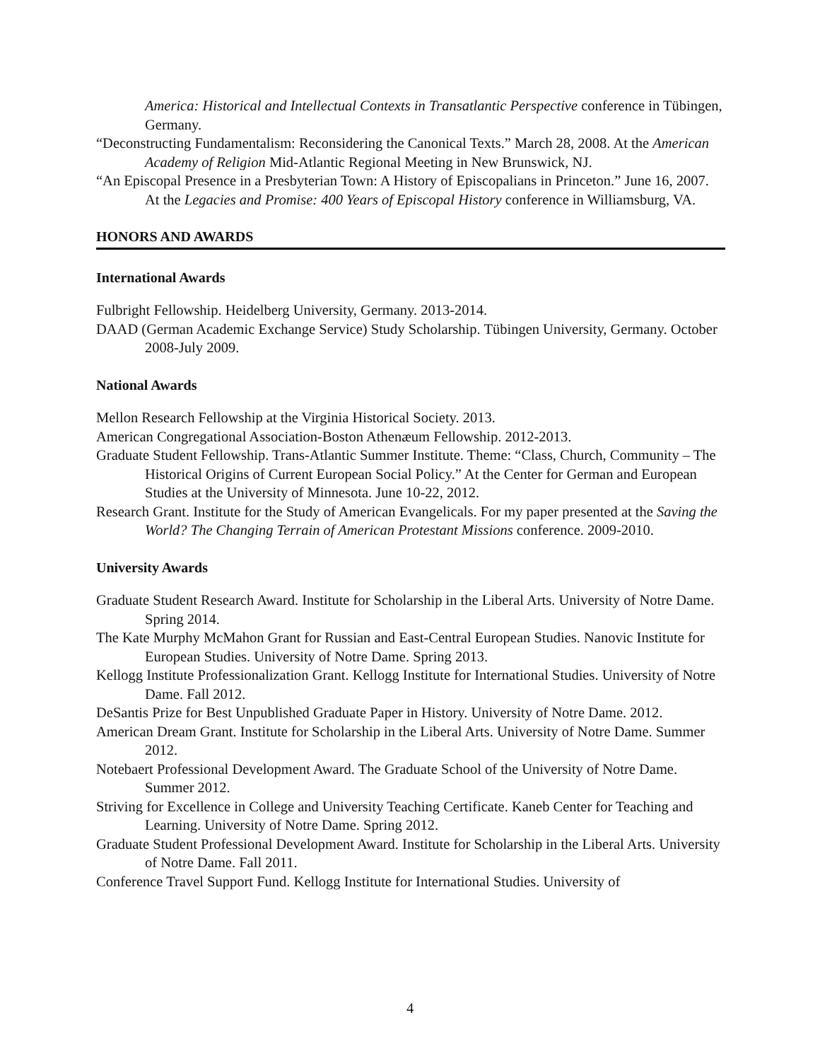America: Historical and Intellectual Contexts in Transatlantic Perspective conference in Tübingen, Germany.
“Deconstructing Fundamentalism: Reconsidering the Canonical Texts.” March 28, 2008. At the American Academy of Religion Mid-Atlantic Regional Meeting in New Brunswick, NJ.
“An Episcopal Presence in a Presbyterian Town: A History of Episcopalians in Princeton.” June 16, 2007. At the Legacies and Promise: 400 Years of Episcopal History conference in Williamsburg, VA.
HONORS AND AWARDS
International Awards
Fulbright Fellowship. Heidelberg University, Germany. 2013-2014.
DAAD (German Academic Exchange Service) Study Scholarship. Tübingen University, Germany. October 2008-July 2009.
National Awards
Mellon Research Fellowship at the Virginia Historical Society. 2013.
American Congregational Association-Boston Athenæum Fellowship. 2012-2013.
Graduate Student Fellowship. Trans-Atlantic Summer Institute. Theme: “Class, Church, Community – The Historical Origins of Current European Social Policy.” At the Center for German and European Studies at the University of Minnesota. June 10-22, 2012.
Research Grant. Institute for the Study of American Evangelicals. For my paper presented at the Saving the World? The Changing Terrain of American Protestant Missions conference. 2009-2010.
University Awards
Graduate Student Research Award. Institute for Scholarship in the Liberal Arts. University of Notre Dame. Spring 2014.
The Kate Murphy McMahon Grant for Russian and East-Central European Studies. Nanovic Institute for European Studies. University of Notre Dame. Spring 2013.
Kellogg Institute Professionalization Grant. Kellogg Institute for International Studies. University of Notre Dame. Fall 2012.
DeSantis Prize for Best Unpublished Graduate Paper in History. University of Notre Dame. 2012.
American Dream Grant. Institute for Scholarship in the Liberal Arts. University of Notre Dame. Summer 2012.
Notebaert Professional Development Award. The Graduate School of the University of Notre Dame. Summer 2012.
Striving for Excellence in College and University Teaching Certificate. Kaneb Center for Teaching and Learning. University of Notre Dame. Spring 2012.
Graduate Student Professional Development Award. Institute for Scholarship in the Liberal Arts. University of Notre Dame. Fall 2011.
Conference Travel Support Fund. Kellogg Institute for International Studies. University of
4